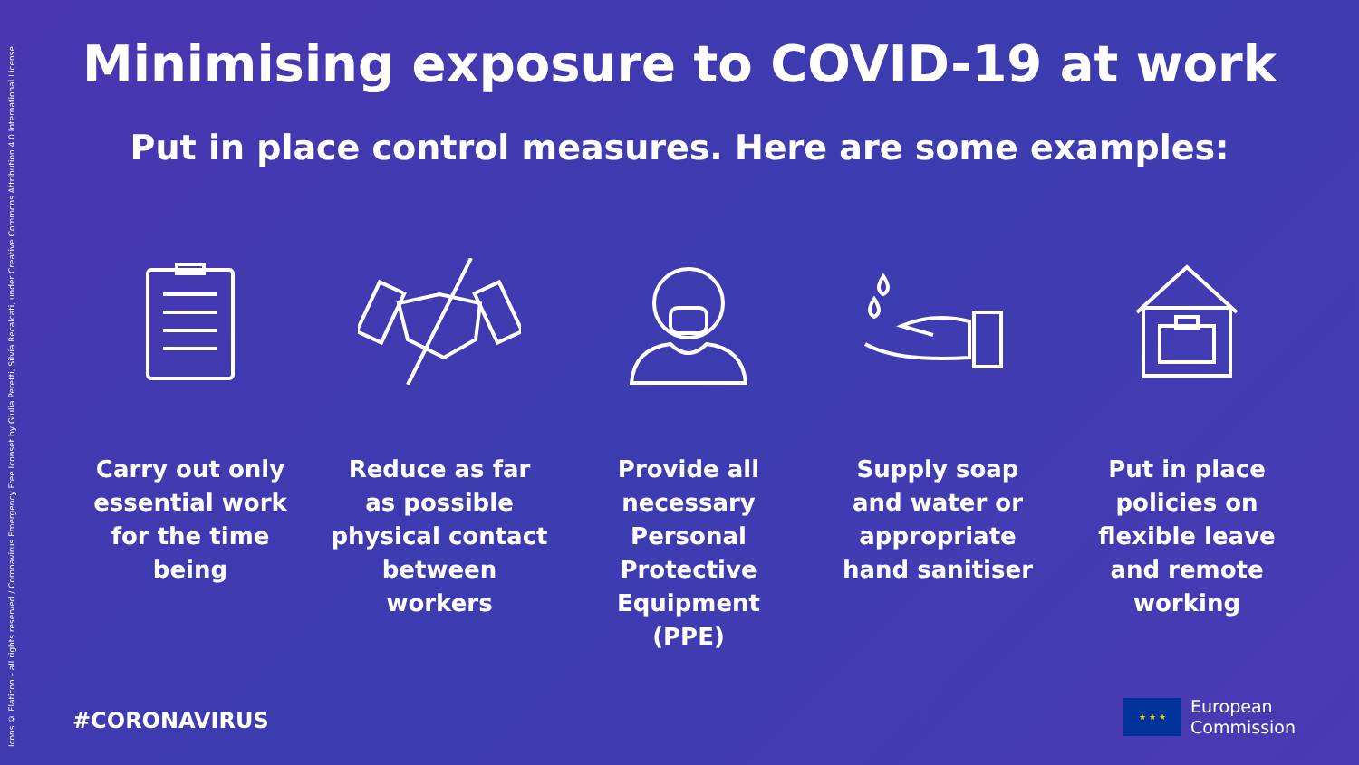Icons © Flaticon – all rights reserved / Coronavirus Emergency Free Iconset by Giulia Peretti, Silvia Recalcati, under Creative Commons Attribution 4.0 International License
Minimising exposure to COVID-19 at work
Put in place control measures. Here are some examples:
Carry out only essential work for the time being
Reduce as far as possible physical contact between workers
Provide all necessary Personal Protective Equipment (PPE)
Supply soap and water or appropriate hand sanitiser
Put in place policies on flexible leave and remote working
#CORONAVIRUS
★ ★ ★
European
Commission